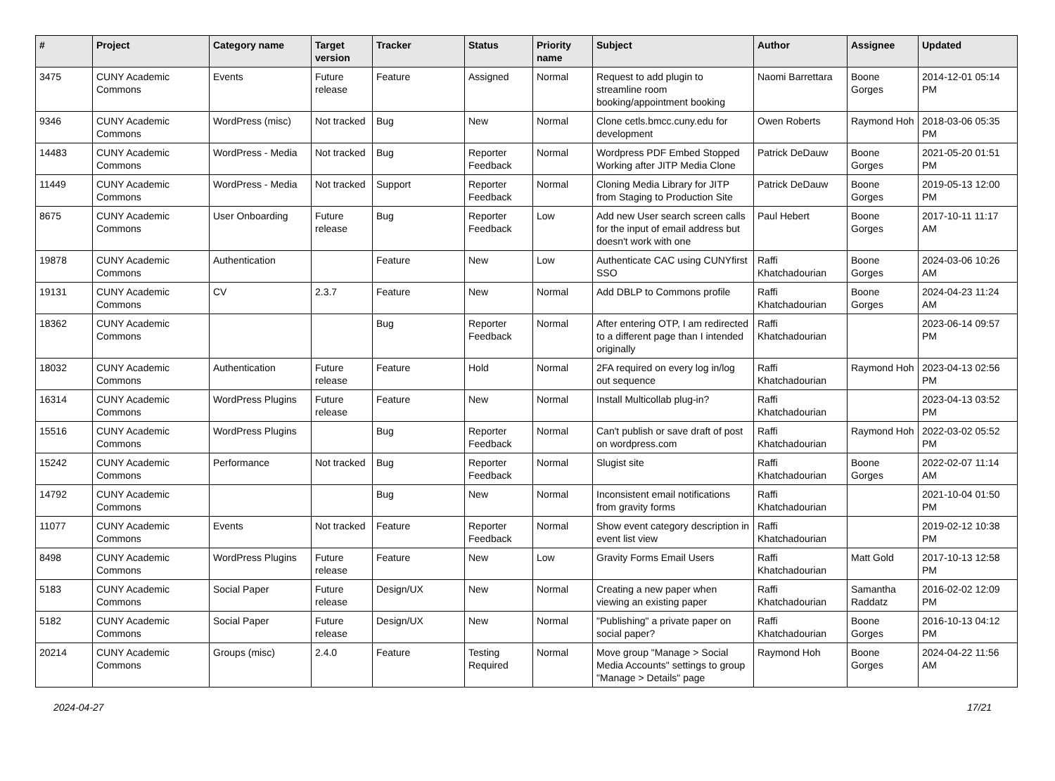| # | Project | Category name | Target version | Tracker | Status | Priority name | Subject | Author | Assignee | Updated |
| --- | --- | --- | --- | --- | --- | --- | --- | --- | --- | --- |
| 3475 | CUNY Academic Commons | Events | Future release | Feature | Assigned | Normal | Request to add plugin to streamline room booking/appointment booking | Naomi Barrettara | Boone Gorges | 2014-12-01 05:14 PM |
| 9346 | CUNY Academic Commons | WordPress (misc) | Not tracked | Bug | New | Normal | Clone cetls.bmcc.cuny.edu for development | Owen Roberts | Raymond Hoh | 2018-03-06 05:35 PM |
| 14483 | CUNY Academic Commons | WordPress - Media | Not tracked | Bug | Reporter Feedback | Normal | Wordpress PDF Embed Stopped Working after JITP Media Clone | Patrick DeDauw | Boone Gorges | 2021-05-20 01:51 PM |
| 11449 | CUNY Academic Commons | WordPress - Media | Not tracked | Support | Reporter Feedback | Normal | Cloning Media Library for JITP from Staging to Production Site | Patrick DeDauw | Boone Gorges | 2019-05-13 12:00 PM |
| 8675 | CUNY Academic Commons | User Onboarding | Future release | Bug | Reporter Feedback | Low | Add new User search screen calls for the input of email address but doesn't work with one | Paul Hebert | Boone Gorges | 2017-10-11 11:17 AM |
| 19878 | CUNY Academic Commons | Authentication | | Feature | New | Low | Authenticate CAC using CUNYfirst SSO | Raffi Khatchadourian | Boone Gorges | 2024-03-06 10:26 AM |
| 19131 | CUNY Academic Commons | CV | 2.3.7 | Feature | New | Normal | Add DBLP to Commons profile | Raffi Khatchadourian | Boone Gorges | 2024-04-23 11:24 AM |
| 18362 | CUNY Academic Commons | | | Bug | Reporter Feedback | Normal | After entering OTP, I am redirected to a different page than I intended originally | Raffi Khatchadourian | | 2023-06-14 09:57 PM |
| 18032 | CUNY Academic Commons | Authentication | Future release | Feature | Hold | Normal | 2FA required on every log in/log out sequence | Raffi Khatchadourian | Raymond Hoh | 2023-04-13 02:56 PM |
| 16314 | CUNY Academic Commons | WordPress Plugins | Future release | Feature | New | Normal | Install Multicollab plug-in? | Raffi Khatchadourian | | 2023-04-13 03:52 PM |
| 15516 | CUNY Academic Commons | WordPress Plugins | | Bug | Reporter Feedback | Normal | Can't publish or save draft of post on wordpress.com | Raffi Khatchadourian | Raymond Hoh | 2022-03-02 05:52 PM |
| 15242 | CUNY Academic Commons | Performance | Not tracked | Bug | Reporter Feedback | Normal | Slugist site | Raffi Khatchadourian | Boone Gorges | 2022-02-07 11:14 AM |
| 14792 | CUNY Academic Commons | | | Bug | New | Normal | Inconsistent email notifications from gravity forms | Raffi Khatchadourian | | 2021-10-04 01:50 PM |
| 11077 | CUNY Academic Commons | Events | Not tracked | Feature | Reporter Feedback | Normal | Show event category description in event list view | Raffi Khatchadourian | | 2019-02-12 10:38 PM |
| 8498 | CUNY Academic Commons | WordPress Plugins | Future release | Feature | New | Low | Gravity Forms Email Users | Raffi Khatchadourian | Matt Gold | 2017-10-13 12:58 PM |
| 5183 | CUNY Academic Commons | Social Paper | Future release | Design/UX | New | Normal | Creating a new paper when viewing an existing paper | Raffi Khatchadourian | Samantha Raddatz | 2016-02-02 12:09 PM |
| 5182 | CUNY Academic Commons | Social Paper | Future release | Design/UX | New | Normal | "Publishing" a private paper on social paper? | Raffi Khatchadourian | Boone Gorges | 2016-10-13 04:12 PM |
| 20214 | CUNY Academic Commons | Groups (misc) | 2.4.0 | Feature | Testing Required | Normal | Move group "Manage > Social Media Accounts" settings to group "Manage > Details" page | Raymond Hoh | Boone Gorges | 2024-04-22 11:56 AM |
2024-04-27 17/21